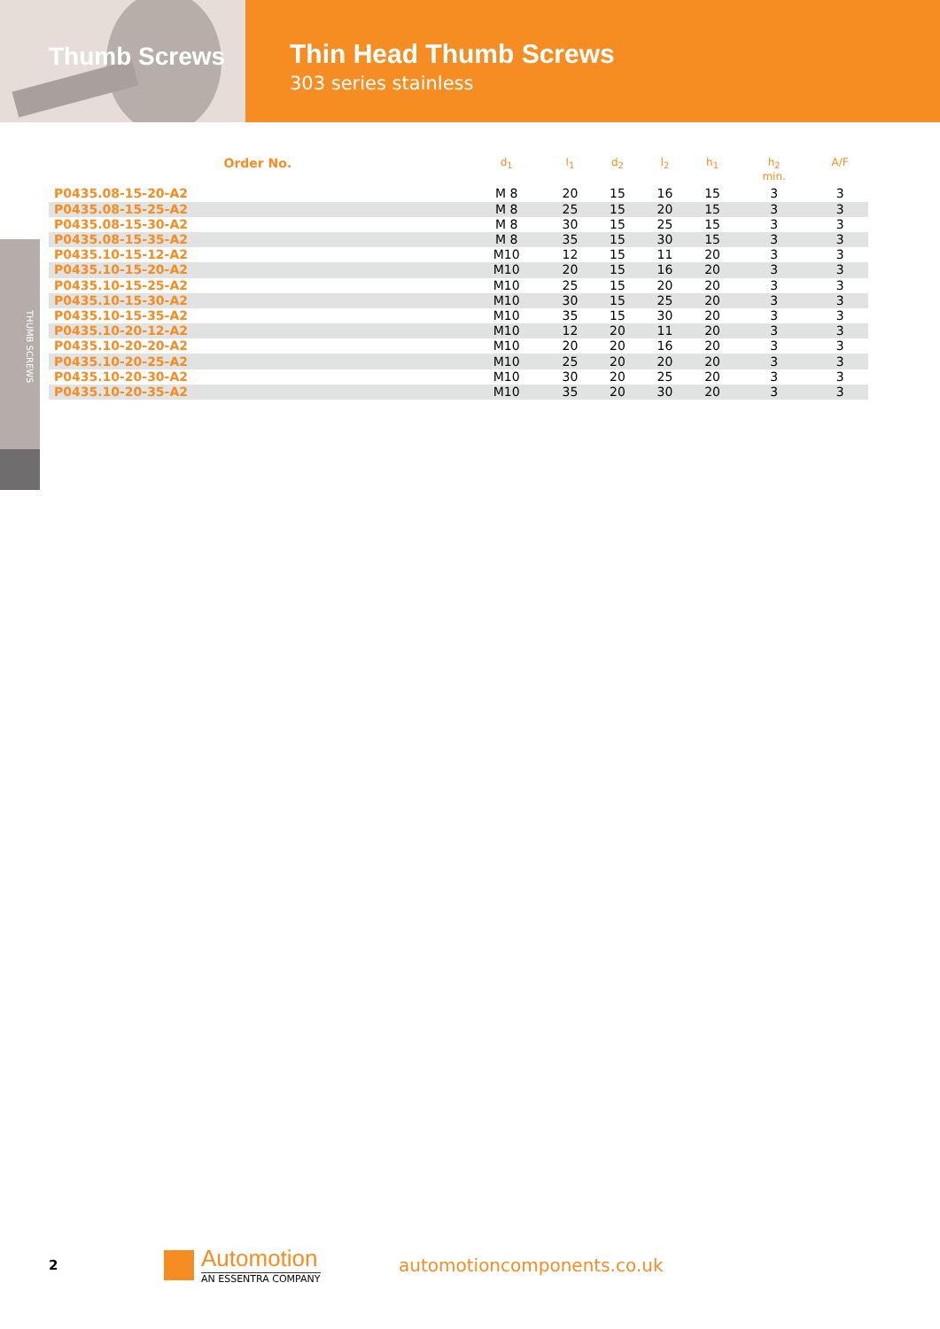Thumb Screws
Thin Head Thumb Screws
303 series stainless
THUMB SCREWS
| Order No. | d<sub>1</sub> | l<sub>1</sub> | d<sub>2</sub> | l<sub>2</sub> | h<sub>1</sub> | h<sub>2</sub> min. | A/F |
| --- | --- | --- | --- | --- | --- | --- | --- |
| P0435.08-15-20-A2 | M 8 | 20 | 15 | 16 | 15 | 3 | 3 |
| P0435.08-15-25-A2 | M 8 | 25 | 15 | 20 | 15 | 3 | 3 |
| P0435.08-15-30-A2 | M 8 | 30 | 15 | 25 | 15 | 3 | 3 |
| P0435.08-15-35-A2 | M 8 | 35 | 15 | 30 | 15 | 3 | 3 |
| P0435.10-15-12-A2 | M10 | 12 | 15 | 11 | 20 | 3 | 3 |
| P0435.10-15-20-A2 | M10 | 20 | 15 | 16 | 20 | 3 | 3 |
| P0435.10-15-25-A2 | M10 | 25 | 15 | 20 | 20 | 3 | 3 |
| P0435.10-15-30-A2 | M10 | 30 | 15 | 25 | 20 | 3 | 3 |
| P0435.10-15-35-A2 | M10 | 35 | 15 | 30 | 20 | 3 | 3 |
| P0435.10-20-12-A2 | M10 | 12 | 20 | 11 | 20 | 3 | 3 |
| P0435.10-20-20-A2 | M10 | 20 | 20 | 16 | 20 | 3 | 3 |
| P0435.10-20-25-A2 | M10 | 25 | 20 | 20 | 20 | 3 | 3 |
| P0435.10-20-30-A2 | M10 | 30 | 20 | 25 | 20 | 3 | 3 |
| P0435.10-20-35-A2 | M10 | 35 | 20 | 30 | 20 | 3 | 3 |
2
Automotion
AN ESSENTRA COMPANY
automotioncomponents.co.uk